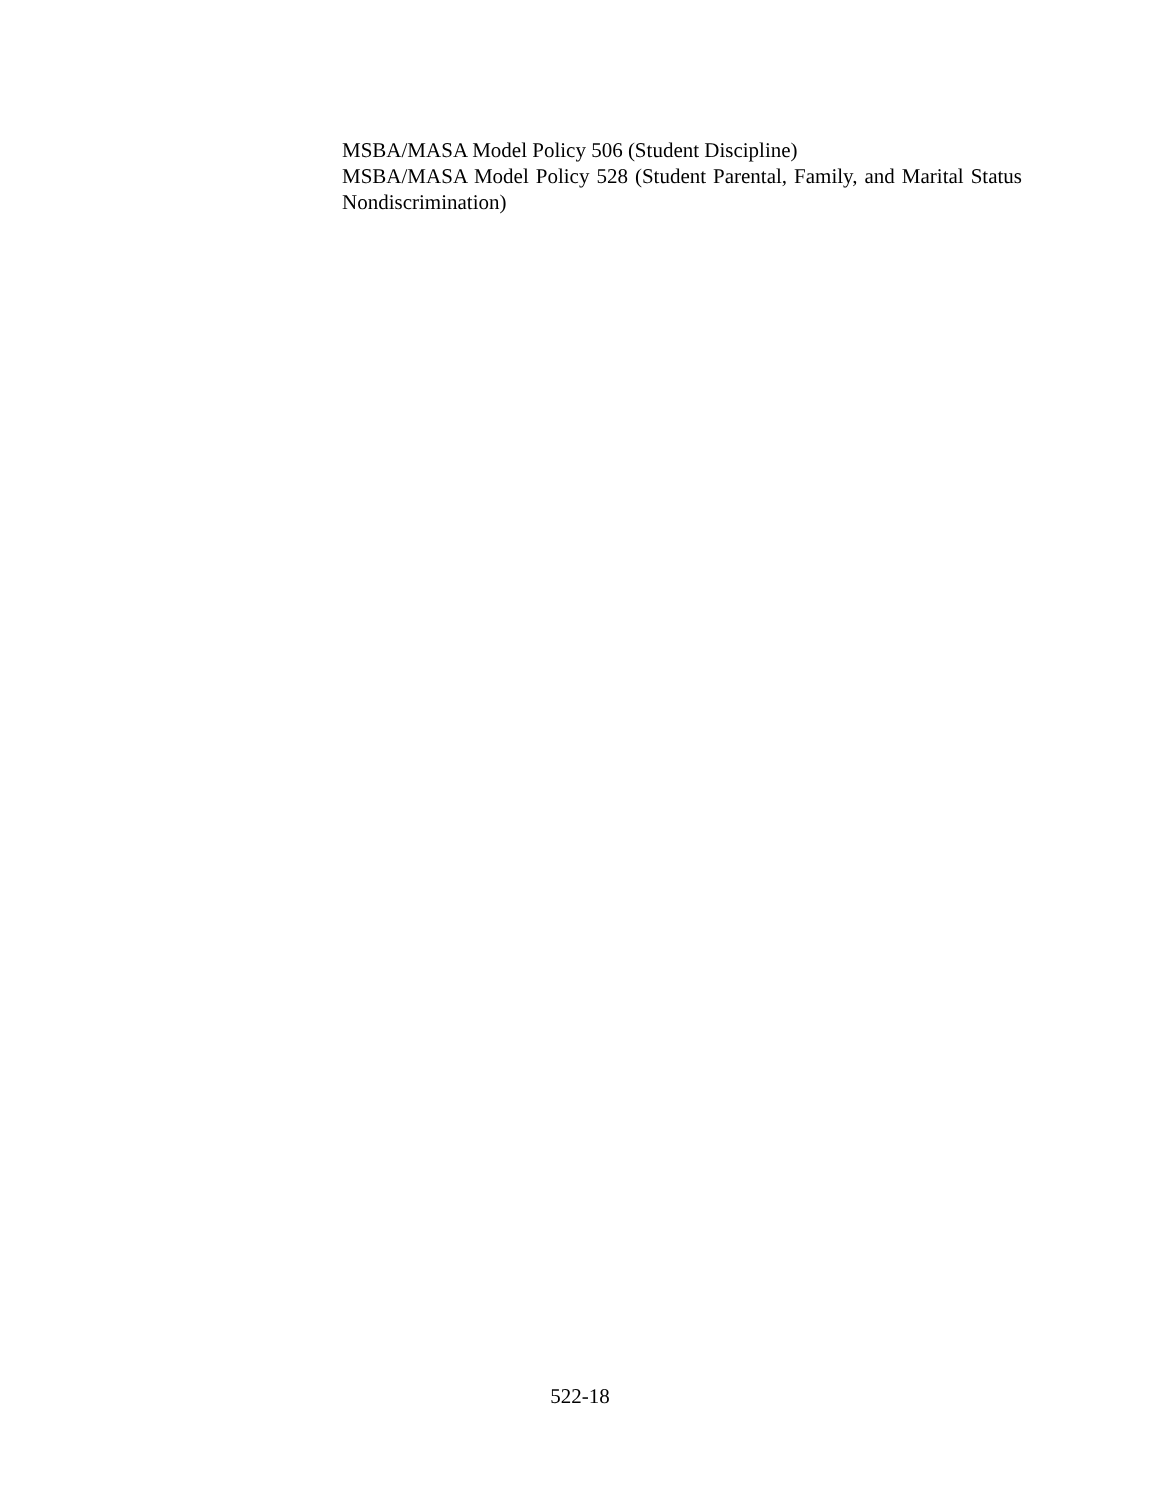MSBA/MASA Model Policy 506 (Student Discipline)
MSBA/MASA Model Policy 528 (Student Parental, Family, and Marital Status Nondiscrimination)
522-18